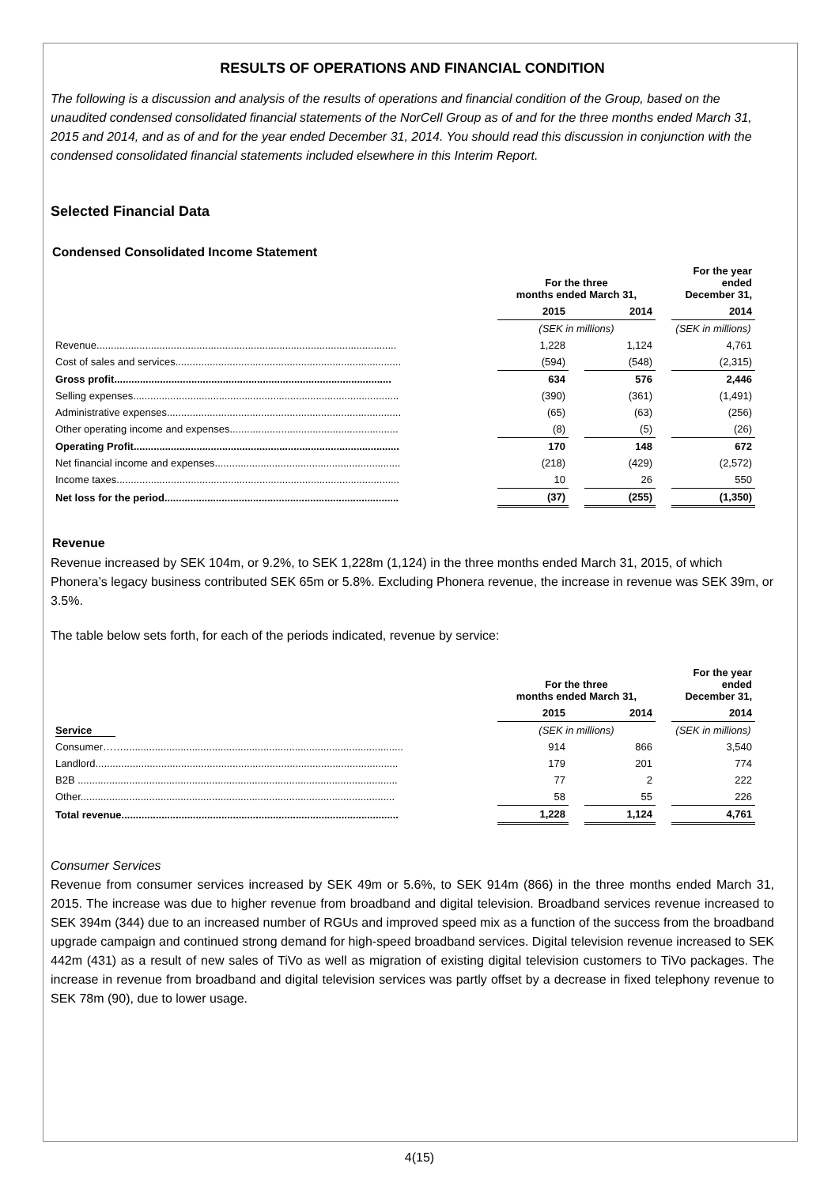RESULTS OF OPERATIONS AND FINANCIAL CONDITION
The following is a discussion and analysis of the results of operations and financial condition of the Group, based on the unaudited condensed consolidated financial statements of the NorCell Group as of and for the three months ended March 31, 2015 and 2014, and as of and for the year ended December 31, 2014. You should read this discussion in conjunction with the condensed consolidated financial statements included elsewhere in this Interim Report.
Selected Financial Data
Condensed Consolidated Income Statement
| | For the three months ended March 31, | | | | For the year ended December 31, |
| --- | --- | --- | --- | --- | --- |
| | 2015 | | 2014 | | 2014 |
| | (SEK in millions) | | | | (SEK in millions) |
| Revenue......................................................................................................... | 1,228 | | 1,124 | | 4,761 |
| Cost of sales and services............................................................................... | (594) | | (548) | | (2,315) |
| Gross profit................................................................................................. | 634 | | 576 | | 2,446 |
| Selling expenses............................................................................................. | (390) | | (361) | | (1,491) |
| Administrative expenses.................................................................................. | (65) | | (63) | | (256) |
| Other operating income and expenses........................................................... | (8) | | (5) | | (26) |
| Operating Profit............................................................................................. | 170 | | 148 | | 672 |
| Net financial income and expenses................................................................. | (218) | | (429) | | (2,572) |
| Income taxes................................................................................................... | 10 | | 26 | | 550 |
| Net loss for the period.................................................................................. | (37) | | (255) | | (1,350) |
Revenue
Revenue increased by SEK 104m, or 9.2%, to SEK 1,228m (1,124) in the three months ended March 31, 2015, of which Phonera’s legacy business contributed SEK 65m or 5.8%. Excluding Phonera revenue, the increase in revenue was SEK 39m, or 3.5%.
The table below sets forth, for each of the periods indicated, revenue by service:
| | For the three months ended March 31, | | | | For the year ended December 31, |
| --- | --- | --- | --- | --- | --- |
| | 2015 | | 2014 | | 2014 |
| Service | (SEK in millions) | | | | (SEK in millions) |
| Consumer…….................................................................................................. | 914 | | 866 | | 3,540 |
| Landlord.......................................................................................................... | 179 | | 201 | | 774 |
| B2B ................................................................................................................ | 77 | | 2 | | 222 |
| Other.............................................................................................................. | 58 | | 55 | | 226 |
| Total revenue................................................................................................. | 1,228 | | 1,124 | | 4,761 |
Consumer Services
Revenue from consumer services increased by SEK 49m or 5.6%, to SEK 914m (866) in the three months ended March 31, 2015. The increase was due to higher revenue from broadband and digital television. Broadband services revenue increased to SEK 394m (344) due to an increased number of RGUs and improved speed mix as a function of the success from the broadband upgrade campaign and continued strong demand for high-speed broadband services. Digital television revenue increased to SEK 442m (431) as a result of new sales of TiVo as well as migration of existing digital television customers to TiVo packages. The increase in revenue from broadband and digital television services was partly offset by a decrease in fixed telephony revenue to SEK 78m (90), due to lower usage.
4(15)